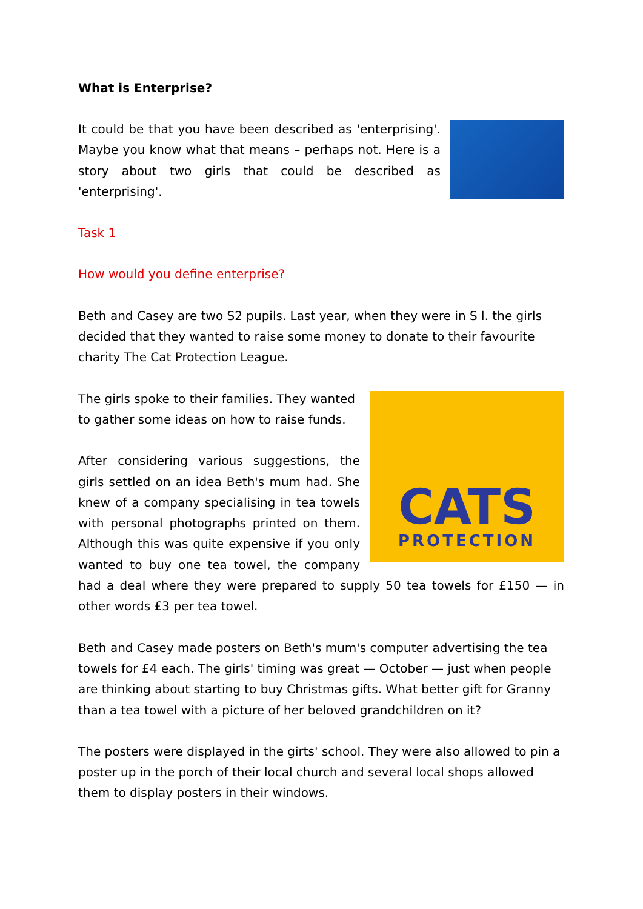What is Enterprise?
It could be that you have been described as 'enterprising'. Maybe you know what that means – perhaps not. Here is a story about two girls that could be described as 'enterprising'.
Task 1
How would you define enterprise?
Beth and Casey are two S2 pupils. Last year, when they were in S l. the girls decided that they wanted to raise some money to donate to their favourite charity The Cat Protection League.
CATS
PROTECTION
The girls spoke to their families. They wanted to gather some ideas on how to raise funds.
After considering various suggestions, the girls settled on an idea Beth's mum had. She knew of a company specialising in tea towels with personal photographs printed on them. Although this was quite expensive if you only wanted to buy one tea towel, the company had a deal where they were prepared to supply 50 tea towels for £150 — in other words £3 per tea towel.
Beth and Casey made posters on Beth's mum's computer advertising the tea towels for £4 each. The girls' timing was great — October — just when people are thinking about starting to buy Christmas gifts. What better gift for Granny than a tea towel with a picture of her beloved grandchildren on it?
The posters were displayed in the girts' school. They were also allowed to pin a poster up in the porch of their local church and several local shops allowed them to display posters in their windows.